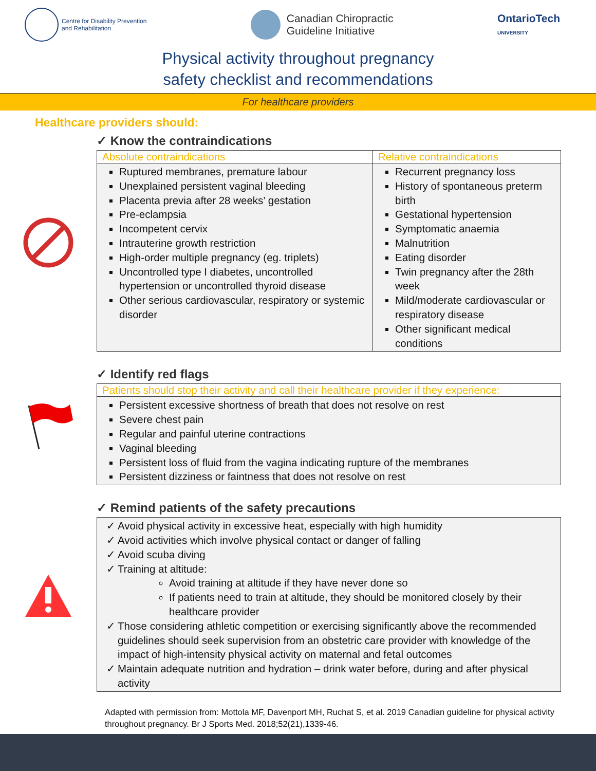Centre for Disability Prevention
and Rehabilitation
Canadian Chiropractic
Guideline Initiative
OntarioTech
UNIVERSITY
Physical activity throughout pregnancy
safety checklist and recommendations
For healthcare providers
Healthcare providers should:
✓ Know the contraindications
| Absolute contraindications | Relative contraindications |
| --- | --- |
| Ruptured membranes, premature labour Unexplained persistent vaginal bleeding Placenta previa after 28 weeks’ gestation Pre-eclampsia Incompetent cervix Intrauterine growth restriction High-order multiple pregnancy (eg. triplets) Uncontrolled type I diabetes, uncontrolled hypertension or uncontrolled thyroid disease Other serious cardiovascular, respiratory or systemic disorder | Recurrent pregnancy loss History of spontaneous preterm birth Gestational hypertension Symptomatic anaemia Malnutrition Eating disorder Twin pregnancy after the 28th week Mild/moderate cardiovascular or respiratory disease Other significant medical conditions |
✓ Identify red flags
| Patients should stop their activity and call their healthcare provider if they experience: |
| --- |
| Persistent excessive shortness of breath that does not resolve on rest Severe chest pain Regular and painful uterine contractions Vaginal bleeding Persistent loss of fluid from the vagina indicating rupture of the membranes Persistent dizziness or faintness that does not resolve on rest |
✓ Remind patients of the safety precautions
| ✓ Avoid physical activity in excessive heat, especially with high humidity ✓ Avoid activities which involve physical contact or danger of falling ✓ Avoid scuba diving ✓ Training at altitude: Avoid training at altitude if they have never done so If patients need to train at altitude, they should be monitored closely by their healthcare provider ✓ Those considering athletic competition or exercising significantly above the recommended guidelines should seek supervision from an obstetric care provider with knowledge of the impact of high-intensity physical activity on maternal and fetal outcomes ✓ Maintain adequate nutrition and hydration – drink water before, during and after physical activity |
Adapted with permission from: Mottola MF, Davenport MH, Ruchat S, et al. 2019 Canadian guideline for physical activity throughout pregnancy. Br J Sports Med. 2018;52(21),1339-46.